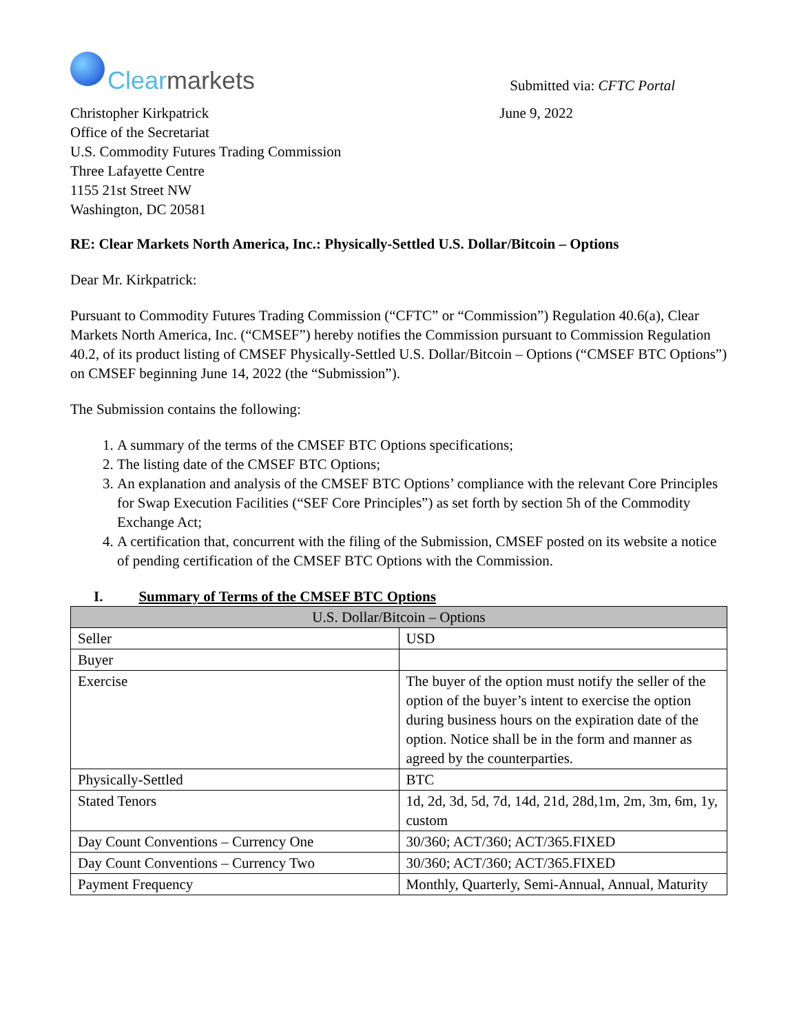Clearmarkets
Submitted via: CFTC Portal
Christopher Kirkpatrick
Office of the Secretariat
U.S. Commodity Futures Trading Commission
Three Lafayette Centre
1155 21st Street NW
Washington, DC 20581
June 9, 2022
RE: Clear Markets North America, Inc.: Physically-Settled U.S. Dollar/Bitcoin – Options
Dear Mr. Kirkpatrick:
Pursuant to Commodity Futures Trading Commission (“CFTC” or “Commission”) Regulation 40.6(a), Clear Markets North America, Inc. (“CMSEF”) hereby notifies the Commission pursuant to Commission Regulation 40.2, of its product listing of CMSEF Physically-Settled U.S. Dollar/Bitcoin – Options (“CMSEF BTC Options”) on CMSEF beginning June 14, 2022 (the “Submission”).
The Submission contains the following:
1. A summary of the terms of the CMSEF BTC Options specifications;
2. The listing date of the CMSEF BTC Options;
3. An explanation and analysis of the CMSEF BTC Options’ compliance with the relevant Core Principles for Swap Execution Facilities (“SEF Core Principles”) as set forth by section 5h of the Commodity Exchange Act;
4. A certification that, concurrent with the filing of the Submission, CMSEF posted on its website a notice of pending certification of the CMSEF BTC Options with the Commission.
I. Summary of Terms of the CMSEF BTC Options
| U.S. Dollar/Bitcoin – Options | |
| --- | --- |
| Seller | USD |
| Buyer | |
| Exercise | The buyer of the option must notify the seller of the option of the buyer’s intent to exercise the option during business hours on the expiration date of the option. Notice shall be in the form and manner as agreed by the counterparties. |
| Physically-Settled | BTC |
| Stated Tenors | 1d, 2d, 3d, 5d, 7d, 14d, 21d, 28d,1m, 2m, 3m, 6m, 1y, custom |
| Day Count Conventions – Currency One | 30/360; ACT/360; ACT/365.FIXED |
| Day Count Conventions – Currency Two | 30/360; ACT/360; ACT/365.FIXED |
| Payment Frequency | Monthly, Quarterly, Semi-Annual, Annual, Maturity |